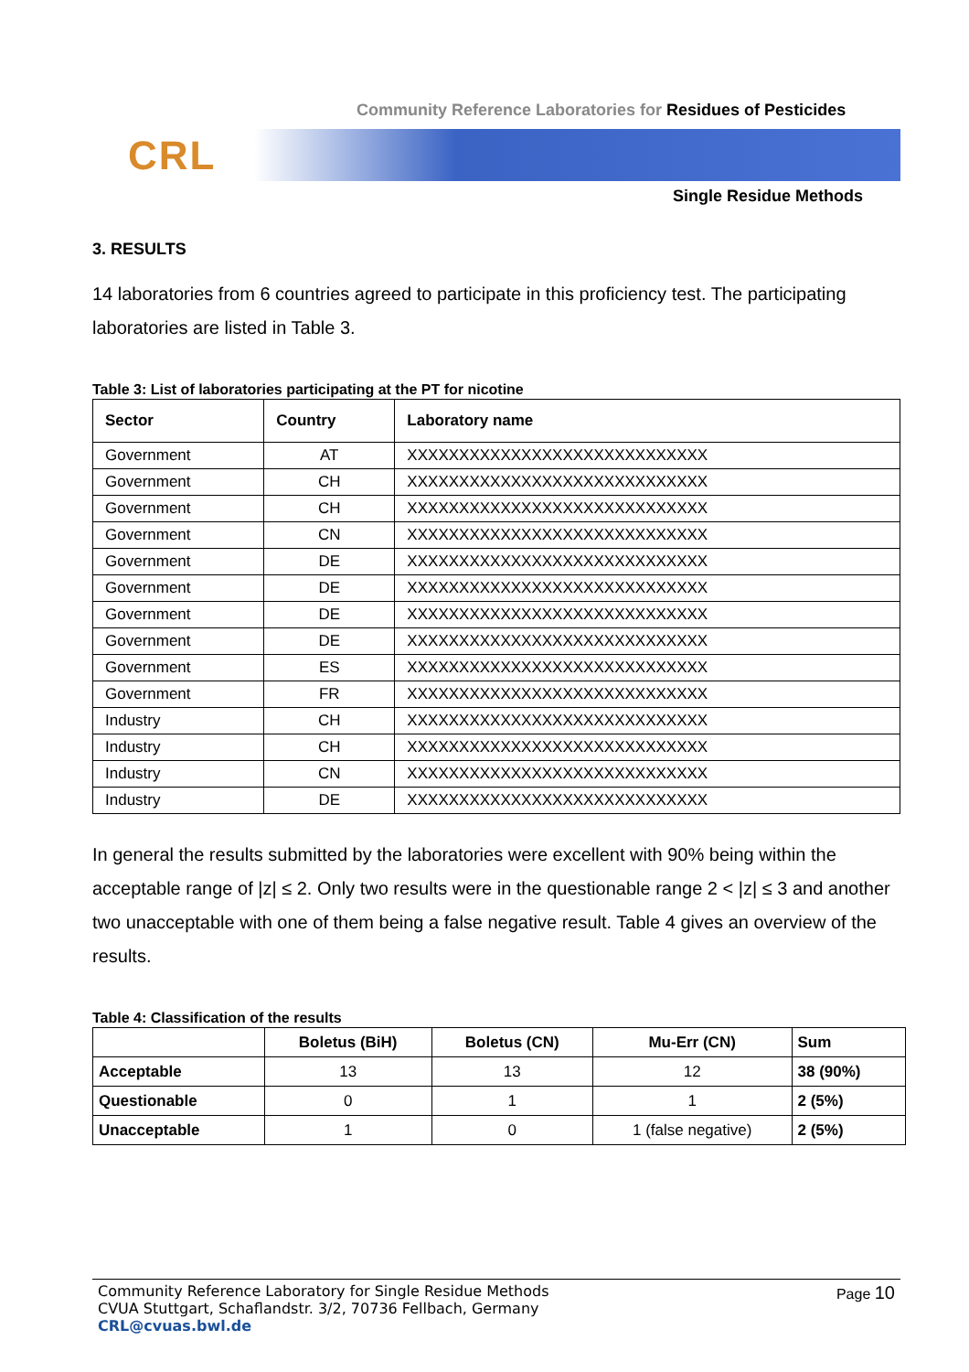Community Reference Laboratories for Residues of Pesticides
CRL
Single Residue Methods
3. RESULTS
14 laboratories from 6 countries agreed to participate in this proficiency test. The participating laboratories are listed in Table 3.
Table 3: List of laboratories participating at the PT for nicotine
| Sector | Country | Laboratory name |
| --- | --- | --- |
| Government | AT | XXXXXXXXXXXXXXXXXXXXXXXXXXXXX |
| Government | CH | XXXXXXXXXXXXXXXXXXXXXXXXXXXXX |
| Government | CH | XXXXXXXXXXXXXXXXXXXXXXXXXXXXX |
| Government | CN | XXXXXXXXXXXXXXXXXXXXXXXXXXXXX |
| Government | DE | XXXXXXXXXXXXXXXXXXXXXXXXXXXXX |
| Government | DE | XXXXXXXXXXXXXXXXXXXXXXXXXXXXX |
| Government | DE | XXXXXXXXXXXXXXXXXXXXXXXXXXXXX |
| Government | DE | XXXXXXXXXXXXXXXXXXXXXXXXXXXXX |
| Government | ES | XXXXXXXXXXXXXXXXXXXXXXXXXXXXX |
| Government | FR | XXXXXXXXXXXXXXXXXXXXXXXXXXXXX |
| Industry | CH | XXXXXXXXXXXXXXXXXXXXXXXXXXXXX |
| Industry | CH | XXXXXXXXXXXXXXXXXXXXXXXXXXXXX |
| Industry | CN | XXXXXXXXXXXXXXXXXXXXXXXXXXXXX |
| Industry | DE | XXXXXXXXXXXXXXXXXXXXXXXXXXXXX |
In general the results submitted by the laboratories were excellent with 90% being within the acceptable range of |z| ≤ 2. Only two results were in the questionable range 2 < |z| ≤ 3 and another two unacceptable with one of them being a false negative result. Table 4 gives an overview of the results.
Table 4: Classification of the results
| | Boletus (BiH) | Boletus (CN) | Mu-Err (CN) | Sum |
| --- | --- | --- | --- | --- |
| Acceptable | 13 | 13 | 12 | 38 (90%) |
| Questionable | 0 | 1 | 1 | 2 (5%) |
| Unacceptable | 1 | 0 | 1 (false negative) | 2 (5%) |
Community Reference Laboratory for Single Residue Methods
CVUA Stuttgart, Schaflandstr. 3/2, 70736 Fellbach, Germany
CRL@cvuas.bwl.de
Page 10